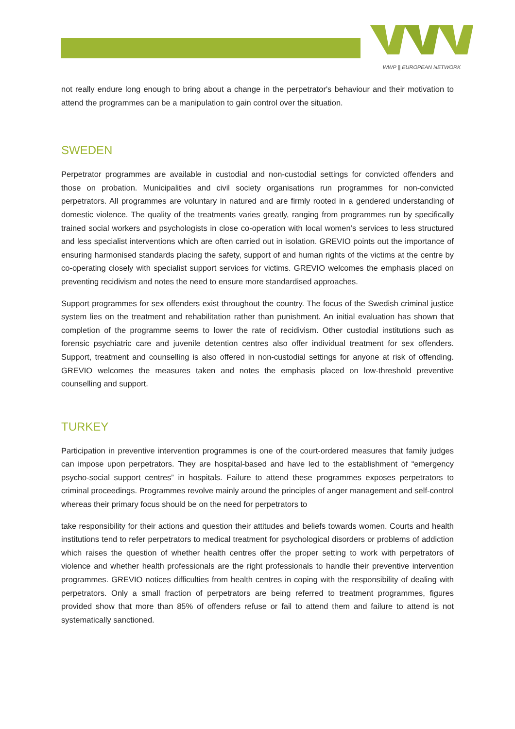WWP || EUROPEAN NETWORK
not really endure long enough to bring about a change in the perpetrator's behaviour and their motivation to attend the programmes can be a manipulation to gain control over the situation.
SWEDEN
Perpetrator programmes are available in custodial and non-custodial settings for convicted offenders and those on probation. Municipalities and civil society organisations run programmes for non-convicted perpetrators. All programmes are voluntary in natured and are firmly rooted in a gendered understanding of domestic violence. The quality of the treatments varies greatly, ranging from programmes run by specifically trained social workers and psychologists in close co-operation with local women’s services to less structured and less specialist interventions which are often carried out in isolation. GREVIO points out the importance of ensuring harmonised standards placing the safety, support of and human rights of the victims at the centre by co-operating closely with specialist support services for victims. GREVIO welcomes the emphasis placed on preventing recidivism and notes the need to ensure more standardised approaches.
Support programmes for sex offenders exist throughout the country. The focus of the Swedish criminal justice system lies on the treatment and rehabilitation rather than punishment. An initial evaluation has shown that completion of the programme seems to lower the rate of recidivism. Other custodial institutions such as forensic psychiatric care and juvenile detention centres also offer individual treatment for sex offenders. Support, treatment and counselling is also offered in non-custodial settings for anyone at risk of offending. GREVIO welcomes the measures taken and notes the emphasis placed on low-threshold preventive counselling and support.
TURKEY
Participation in preventive intervention programmes is one of the court-ordered measures that family judges can impose upon perpetrators. They are hospital-based and have led to the establishment of “emergency psycho-social support centres” in hospitals. Failure to attend these programmes exposes perpetrators to criminal proceedings. Programmes revolve mainly around the principles of anger management and self-control whereas their primary focus should be on the need for perpetrators to
take responsibility for their actions and question their attitudes and beliefs towards women. Courts and health institutions tend to refer perpetrators to medical treatment for psychological disorders or problems of addiction which raises the question of whether health centres offer the proper setting to work with perpetrators of violence and whether health professionals are the right professionals to handle their preventive intervention programmes. GREVIO notices difficulties from health centres in coping with the responsibility of dealing with perpetrators. Only a small fraction of perpetrators are being referred to treatment programmes, figures provided show that more than 85% of offenders refuse or fail to attend them and failure to attend is not systematically sanctioned.